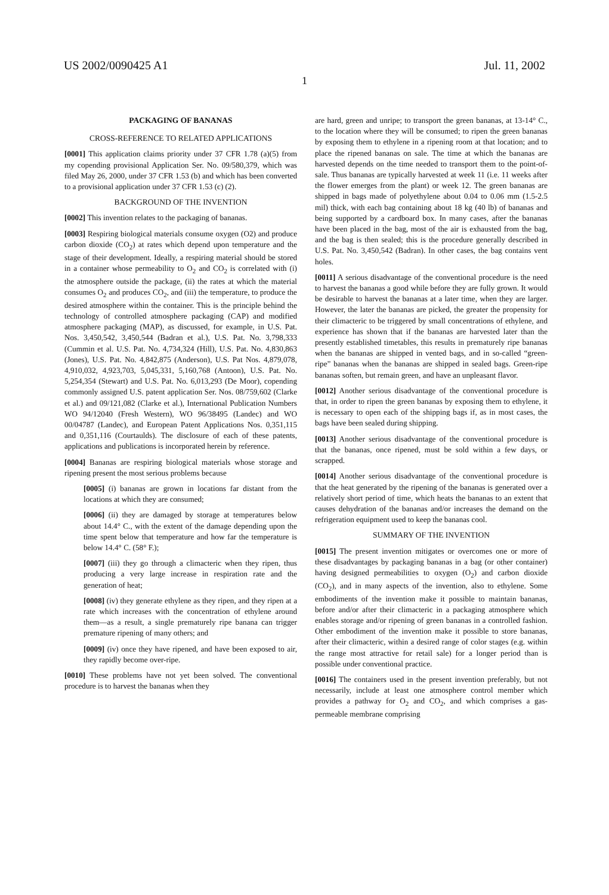US 2002/0090425 A1 Jul. 11, 2002
1
PACKAGING OF BANANAS
CROSS-REFERENCE TO RELATED APPLICATIONS
[0001] This application claims priority under 37 CFR 1.78 (a)(5) from my copending provisional Application Ser. No. 09/580,379, which was filed May 26, 2000, under 37 CFR 1.53 (b) and which has been converted to a provisional application under 37 CFR 1.53 (c) (2).
BACKGROUND OF THE INVENTION
[0002] This invention relates to the packaging of bananas.
[0003] Respiring biological materials consume oxygen (O2) and produce carbon dioxide (CO<sub>2</sub>) at rates which depend upon temperature and the stage of their development. Ideally, a respiring material should be stored in a container whose permeability to O<sub>2</sub> and CO<sub>2</sub> is correlated with (i) the atmosphere outside the package, (ii) the rates at which the material consumes O<sub>2</sub> and produces CO<sub>2</sub>, and (iii) the temperature, to produce the desired atmosphere within the container. This is the principle behind the technology of controlled atmosphere packaging (CAP) and modified atmosphere packaging (MAP), as discussed, for example, in U.S. Pat. Nos. 3,450,542, 3,450,544 (Badran et al.), U.S. Pat. No. 3,798,333 (Cummin et al. U.S. Pat. No. 4,734,324 (Hill), U.S. Pat. No. 4,830,863 (Jones), U.S. Pat. No. 4,842,875 (Anderson), U.S. Pat Nos. 4,879,078, 4,910,032, 4,923,703, 5,045,331, 5,160,768 (Antoon), U.S. Pat. No. 5,254,354 (Stewart) and U.S. Pat. No. 6,013,293 (De Moor), copending commonly assigned U.S. patent application Ser. Nos. 08/759,602 (Clarke et al.) and 09/121,082 (Clarke et al.), International Publication Numbers WO 94/12040 (Fresh Western), WO 96/38495 (Landec) and WO 00/04787 (Landec), and European Patent Applications Nos. 0,351,115 and 0,351,116 (Courtaulds). The disclosure of each of these patents, applications and publications is incorporated herein by reference.
[0004] Bananas are respiring biological materials whose storage and ripening present the most serious problems because
[0005] (i) bananas are grown in locations far distant from the locations at which they are consumed;
[0006] (ii) they are damaged by storage at temperatures below about 14.4° C., with the extent of the damage depending upon the time spent below that temperature and how far the temperature is below 14.4° C. (58° F.);
[0007] (iii) they go through a climacteric when they ripen, thus producing a very large increase in respiration rate and the generation of heat;
[0008] (iv) they generate ethylene as they ripen, and they ripen at a rate which increases with the concentration of ethylene around them—as a result, a single prematurely ripe banana can trigger premature ripening of many others; and
[0009] (iv) once they have ripened, and have been exposed to air, they rapidly become over-ripe.
[0010] These problems have not yet been solved. The conventional procedure is to harvest the bananas when they
are hard, green and unripe; to transport the green bananas, at 13-14° C., to the location where they will be consumed; to ripen the green bananas by exposing them to ethylene in a ripening room at that location; and to place the ripened bananas on sale. The time at which the bananas are harvested depends on the time needed to transport them to the point-of-sale. Thus bananas are typically harvested at week 11 (i.e. 11 weeks after the flower emerges from the plant) or week 12. The green bananas are shipped in bags made of polyethylene about 0.04 to 0.06 mm (1.5-2.5 mil) thick, with each bag containing about 18 kg (40 lb) of bananas and being supported by a cardboard box. In many cases, after the bananas have been placed in the bag, most of the air is exhausted from the bag, and the bag is then sealed; this is the procedure generally described in U.S. Pat. No. 3,450,542 (Badran). In other cases, the bag contains vent holes.
[0011] A serious disadvantage of the conventional procedure is the need to harvest the bananas a good while before they are fully grown. It would be desirable to harvest the bananas at a later time, when they are larger. However, the later the bananas are picked, the greater the propensity for their climacteric to be triggered by small concentrations of ethylene, and experience has shown that if the bananas are harvested later than the presently established timetables, this results in prematurely ripe bananas when the bananas are shipped in vented bags, and in so-called “green-ripe” bananas when the bananas are shipped in sealed bags. Green-ripe bananas soften, but remain green, and have an unpleasant flavor.
[0012] Another serious disadvantage of the conventional procedure is that, in order to ripen the green bananas by exposing them to ethylene, it is necessary to open each of the shipping bags if, as in most cases, the bags have been sealed during shipping.
[0013] Another serious disadvantage of the conventional procedure is that the bananas, once ripened, must be sold within a few days, or scrapped.
[0014] Another serious disadvantage of the conventional procedure is that the heat generated by the ripening of the bananas is generated over a relatively short period of time, which heats the bananas to an extent that causes dehydration of the bananas and/or increases the demand on the refrigeration equipment used to keep the bananas cool.
SUMMARY OF THE INVENTION
[0015] The present invention mitigates or overcomes one or more of these disadvantages by packaging bananas in a bag (or other container) having designed permeabilities to oxygen (O<sub>2</sub>) and carbon dioxide (CO<sub>2</sub>), and in many aspects of the invention, also to ethylene. Some embodiments of the invention make it possible to maintain bananas, before and/or after their climacteric in a packaging atmosphere which enables storage and/or ripening of green bananas in a controlled fashion. Other embodiment of the invention make it possible to store bananas, after their climacteric, within a desired range of color stages (e.g. within the range most attractive for retail sale) for a longer period than is possible under conventional practice.
[0016] The containers used in the present invention preferably, but not necessarily, include at least one atmosphere control member which provides a pathway for O<sub>2</sub> and CO<sub>2</sub>, and which comprises a gas-permeable membrane comprising